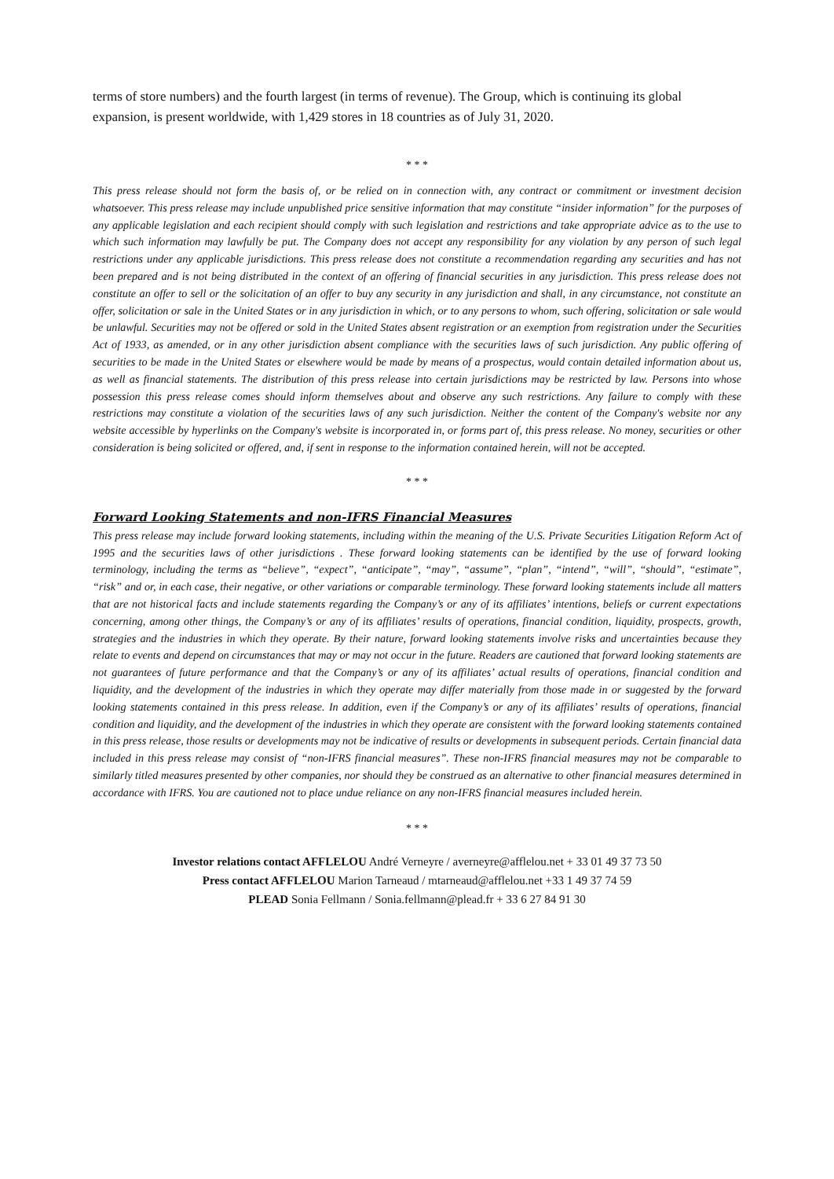terms of store numbers) and the fourth largest (in terms of revenue). The Group, which is continuing its global expansion, is present worldwide, with 1,429 stores in 18 countries as of July 31, 2020.
* * *
This press release should not form the basis of, or be relied on in connection with, any contract or commitment or investment decision whatsoever. This press release may include unpublished price sensitive information that may constitute “insider information” for the purposes of any applicable legislation and each recipient should comply with such legislation and restrictions and take appropriate advice as to the use to which such information may lawfully be put. The Company does not accept any responsibility for any violation by any person of such legal restrictions under any applicable jurisdictions. This press release does not constitute a recommendation regarding any securities and has not been prepared and is not being distributed in the context of an offering of financial securities in any jurisdiction. This press release does not constitute an offer to sell or the solicitation of an offer to buy any security in any jurisdiction and shall, in any circumstance, not constitute an offer, solicitation or sale in the United States or in any jurisdiction in which, or to any persons to whom, such offering, solicitation or sale would be unlawful. Securities may not be offered or sold in the United States absent registration or an exemption from registration under the Securities Act of 1933, as amended, or in any other jurisdiction absent compliance with the securities laws of such jurisdiction. Any public offering of securities to be made in the United States or elsewhere would be made by means of a prospectus, would contain detailed information about us, as well as financial statements. The distribution of this press release into certain jurisdictions may be restricted by law. Persons into whose possession this press release comes should inform themselves about and observe any such restrictions. Any failure to comply with these restrictions may constitute a violation of the securities laws of any such jurisdiction. Neither the content of the Company's website nor any website accessible by hyperlinks on the Company's website is incorporated in, or forms part of, this press release. No money, securities or other consideration is being solicited or offered, and, if sent in response to the information contained herein, will not be accepted.
* * *
Forward Looking Statements and non-IFRS Financial Measures
This press release may include forward looking statements, including within the meaning of the U.S. Private Securities Litigation Reform Act of 1995 and the securities laws of other jurisdictions . These forward looking statements can be identified by the use of forward looking terminology, including the terms as “believe”, “expect”, “anticipate”, “may”, “assume”, “plan”, “intend”, “will”, “should”, “estimate”, “risk” and or, in each case, their negative, or other variations or comparable terminology. These forward looking statements include all matters that are not historical facts and include statements regarding the Company’s or any of its affiliates’ intentions, beliefs or current expectations concerning, among other things, the Company’s or any of its affiliates’ results of operations, financial condition, liquidity, prospects, growth, strategies and the industries in which they operate. By their nature, forward looking statements involve risks and uncertainties because they relate to events and depend on circumstances that may or may not occur in the future. Readers are cautioned that forward looking statements are not guarantees of future performance and that the Company’s or any of its affiliates’ actual results of operations, financial condition and liquidity, and the development of the industries in which they operate may differ materially from those made in or suggested by the forward looking statements contained in this press release. In addition, even if the Company’s or any of its affiliates’ results of operations, financial condition and liquidity, and the development of the industries in which they operate are consistent with the forward looking statements contained in this press release, those results or developments may not be indicative of results or developments in subsequent periods. Certain financial data included in this press release may consist of “non-IFRS financial measures”. These non-IFRS financial measures may not be comparable to similarly titled measures presented by other companies, nor should they be construed as an alternative to other financial measures determined in accordance with IFRS. You are cautioned not to place undue reliance on any non-IFRS financial measures included herein.
* * *
Investor relations contact AFFLELOU André Verneyre / averneyre@afflelou.net + 33 01 49 37 73 50
Press contact AFFLELOU Marion Tarneaud / mtarneaud@afflelou.net +33 1 49 37 74 59
PLEAD Sonia Fellmann / Sonia.fellmann@plead.fr + 33 6 27 84 91 30